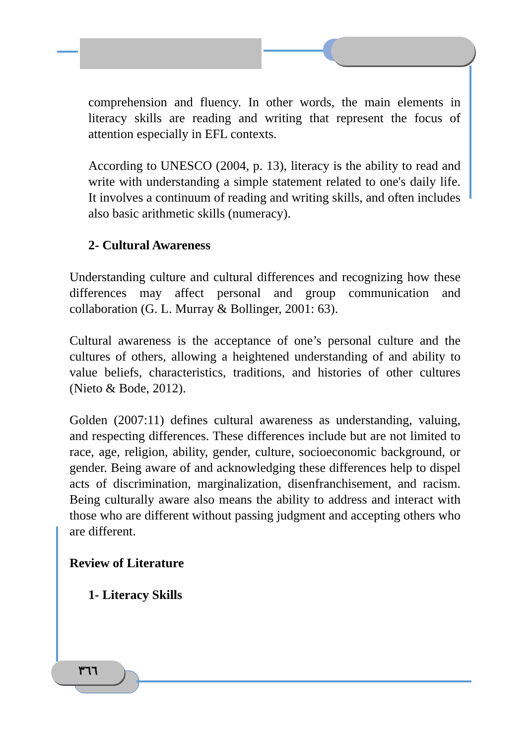٣٦٦
comprehension and fluency. In other words, the main elements in literacy skills are reading and writing that represent the focus of attention especially in EFL contexts.
According to UNESCO (2004, p. 13), literacy is the ability to read and write with understanding a simple statement related to one's daily life. It involves a continuum of reading and writing skills, and often includes also basic arithmetic skills (numeracy).
2- Cultural Awareness
Understanding culture and cultural differences and recognizing how these differences may affect personal and group communication and collaboration (G. L. Murray & Bollinger, 2001: 63).
Cultural awareness is the acceptance of one’s personal culture and the cultures of others, allowing a heightened understanding of and ability to value beliefs, characteristics, traditions, and histories of other cultures (Nieto & Bode, 2012).
Golden (2007:11) defines cultural awareness as understanding, valuing, and respecting differences. These differences include but are not limited to race, age, religion, ability, gender, culture, socioeconomic background, or gender. Being aware of and acknowledging these differences help to dispel acts of discrimination, marginalization, disenfranchisement, and racism. Being culturally aware also means the ability to address and interact with those who are different without passing judgment and accepting others who are different.
Review of Literature
1- Literacy Skills